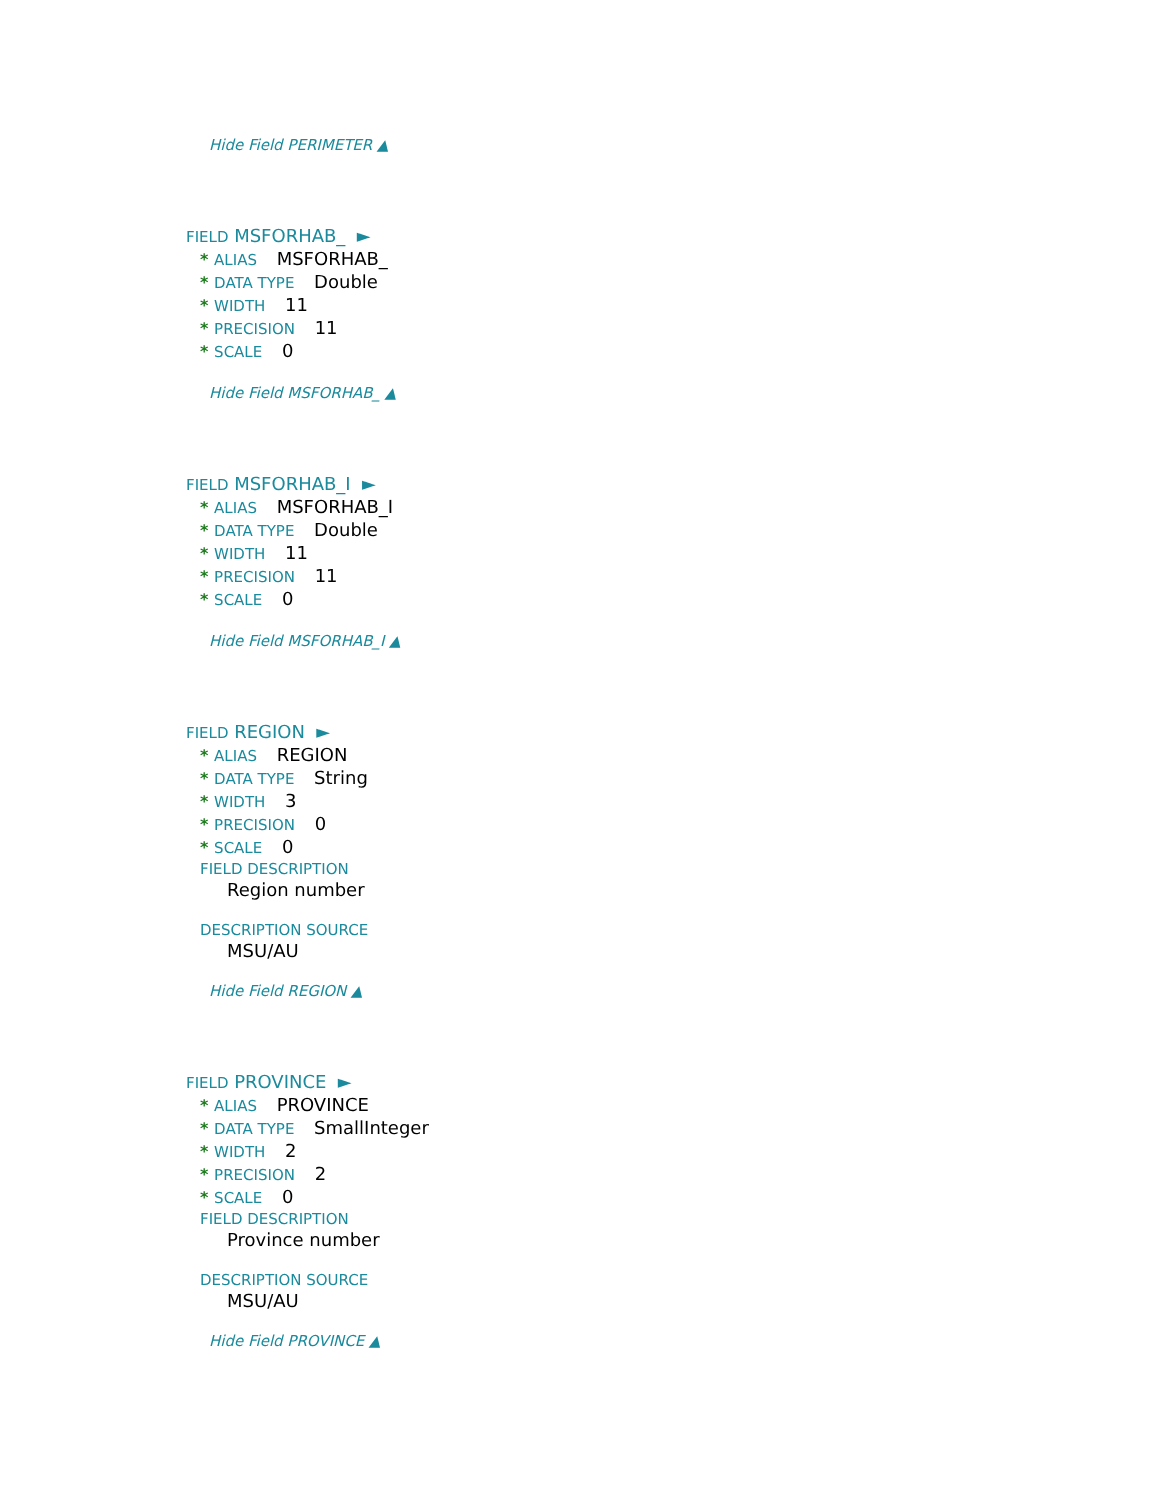Hide Field PERIMETER ▲
FIELD MSFORHAB_ ►
* ALIAS MSFORHAB_
* DATA TYPE Double
* WIDTH 11
* PRECISION 11
* SCALE 0
Hide Field MSFORHAB_ ▲
FIELD MSFORHAB_I ►
* ALIAS MSFORHAB_I
* DATA TYPE Double
* WIDTH 11
* PRECISION 11
* SCALE 0
Hide Field MSFORHAB_I ▲
FIELD REGION ►
* ALIAS REGION
* DATA TYPE String
* WIDTH 3
* PRECISION 0
* SCALE 0
FIELD DESCRIPTION
Region number
DESCRIPTION SOURCE
MSU/AU
Hide Field REGION ▲
FIELD PROVINCE ►
* ALIAS PROVINCE
* DATA TYPE SmallInteger
* WIDTH 2
* PRECISION 2
* SCALE 0
FIELD DESCRIPTION
Province number
DESCRIPTION SOURCE
MSU/AU
Hide Field PROVINCE ▲